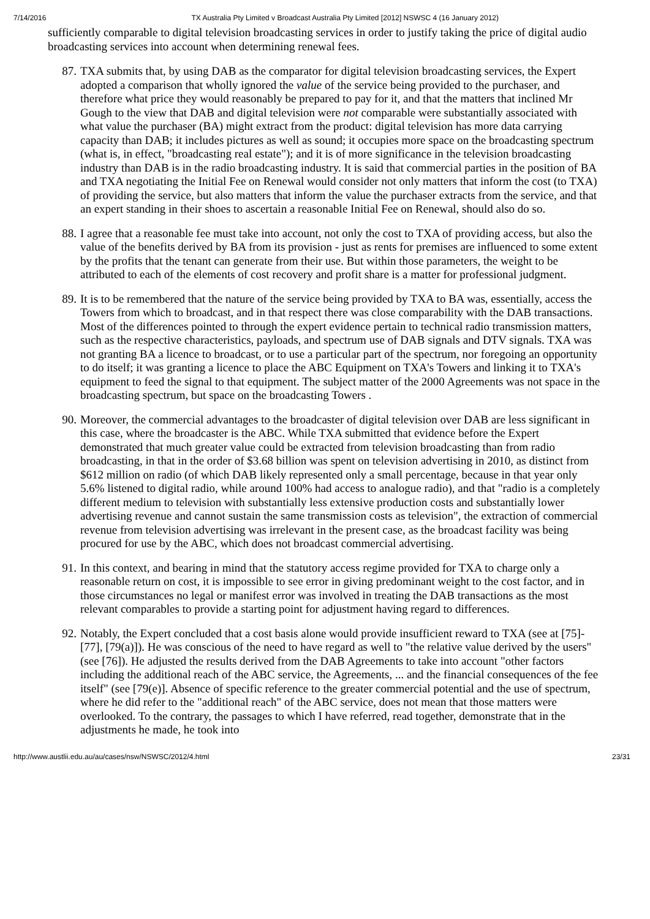7/14/2016 TX Australia Pty Limited v Broadcast Australia Pty Limited [2012] NSWSC 4 (16 January 2012)
sufficiently comparable to digital television broadcasting services in order to justify taking the price of digital audio broadcasting services into account when determining renewal fees.
87. TXA submits that, by using DAB as the comparator for digital television broadcasting services, the Expert adopted a comparison that wholly ignored the value of the service being provided to the purchaser, and therefore what price they would reasonably be prepared to pay for it, and that the matters that inclined Mr Gough to the view that DAB and digital television were not comparable were substantially associated with what value the purchaser (BA) might extract from the product: digital television has more data carrying capacity than DAB; it includes pictures as well as sound; it occupies more space on the broadcasting spectrum (what is, in effect, "broadcasting real estate"); and it is of more significance in the television broadcasting industry than DAB is in the radio broadcasting industry. It is said that commercial parties in the position of BA and TXA negotiating the Initial Fee on Renewal would consider not only matters that inform the cost (to TXA) of providing the service, but also matters that inform the value the purchaser extracts from the service, and that an expert standing in their shoes to ascertain a reasonable Initial Fee on Renewal, should also do so.
88. I agree that a reasonable fee must take into account, not only the cost to TXA of providing access, but also the value of the benefits derived by BA from its provision - just as rents for premises are influenced to some extent by the profits that the tenant can generate from their use. But within those parameters, the weight to be attributed to each of the elements of cost recovery and profit share is a matter for professional judgment.
89. It is to be remembered that the nature of the service being provided by TXA to BA was, essentially, access the Towers from which to broadcast, and in that respect there was close comparability with the DAB transactions. Most of the differences pointed to through the expert evidence pertain to technical radio transmission matters, such as the respective characteristics, payloads, and spectrum use of DAB signals and DTV signals. TXA was not granting BA a licence to broadcast, or to use a particular part of the spectrum, nor foregoing an opportunity to do itself; it was granting a licence to place the ABC Equipment on TXA's Towers and linking it to TXA's equipment to feed the signal to that equipment. The subject matter of the 2000 Agreements was not space in the broadcasting spectrum, but space on the broadcasting Towers .
90. Moreover, the commercial advantages to the broadcaster of digital television over DAB are less significant in this case, where the broadcaster is the ABC. While TXA submitted that evidence before the Expert demonstrated that much greater value could be extracted from television broadcasting than from radio broadcasting, in that in the order of $3.68 billion was spent on television advertising in 2010, as distinct from $612 million on radio (of which DAB likely represented only a small percentage, because in that year only 5.6% listened to digital radio, while around 100% had access to analogue radio), and that "radio is a completely different medium to television with substantially less extensive production costs and substantially lower advertising revenue and cannot sustain the same transmission costs as television", the extraction of commercial revenue from television advertising was irrelevant in the present case, as the broadcast facility was being procured for use by the ABC, which does not broadcast commercial advertising.
91. In this context, and bearing in mind that the statutory access regime provided for TXA to charge only a reasonable return on cost, it is impossible to see error in giving predominant weight to the cost factor, and in those circumstances no legal or manifest error was involved in treating the DAB transactions as the most relevant comparables to provide a starting point for adjustment having regard to differences.
92. Notably, the Expert concluded that a cost basis alone would provide insufficient reward to TXA (see at [75]-[77], [79(a)]). He was conscious of the need to have regard as well to "the relative value derived by the users" (see [76]). He adjusted the results derived from the DAB Agreements to take into account "other factors including the additional reach of the ABC service, the Agreements, ... and the financial consequences of the fee itself" (see [79(e)]. Absence of specific reference to the greater commercial potential and the use of spectrum, where he did refer to the "additional reach" of the ABC service, does not mean that those matters were overlooked. To the contrary, the passages to which I have referred, read together, demonstrate that in the adjustments he made, he took into
http://www.austlii.edu.au/au/cases/nsw/NSWSC/2012/4.html 23/31